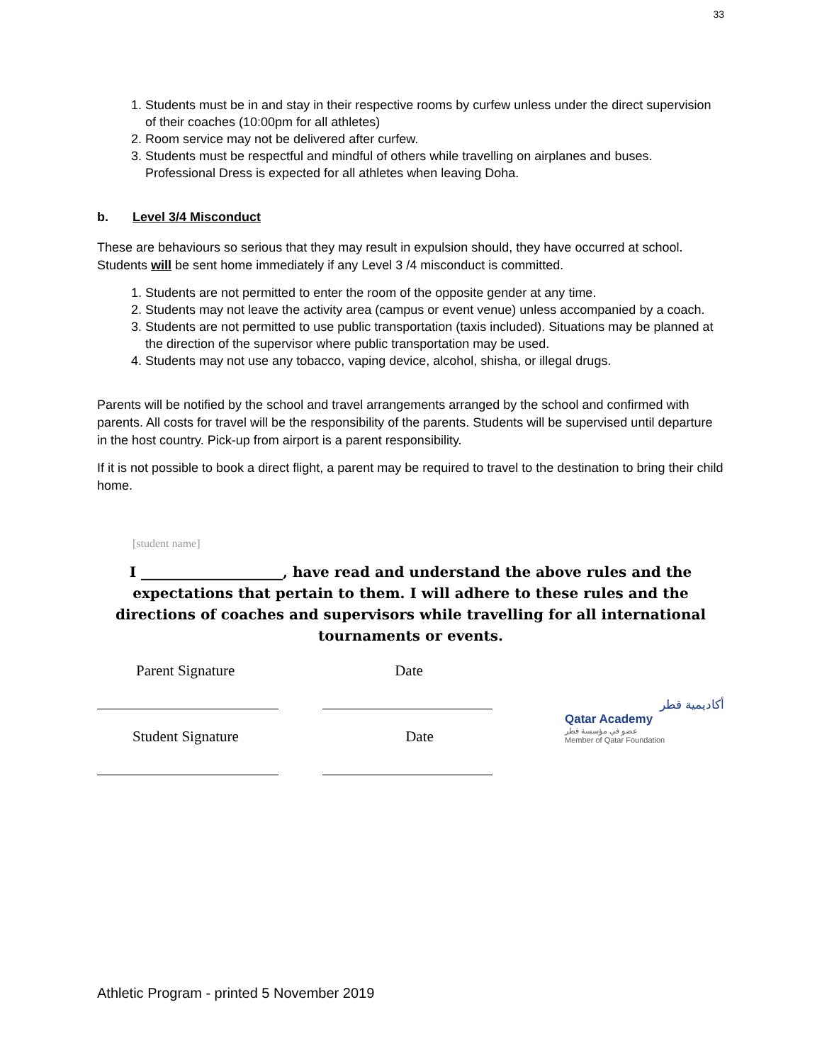33
1. Students must be in and stay in their respective rooms by curfew unless under the direct supervision of their coaches (10:00pm for all athletes)
2. Room service may not be delivered after curfew.
3. Students must be respectful and mindful of others while travelling on airplanes and buses. Professional Dress is expected for all athletes when leaving Doha.
b. Level 3/4 Misconduct
These are behaviours so serious that they may result in expulsion should, they have occurred at school. Students will be sent home immediately if any Level 3 /4 misconduct is committed.
1. Students are not permitted to enter the room of the opposite gender at any time.
2. Students may not leave the activity area (campus or event venue) unless accompanied by a coach.
3. Students are not permitted to use public transportation (taxis included). Situations may be planned at the direction of the supervisor where public transportation may be used.
4. Students may not use any tobacco, vaping device, alcohol, shisha, or illegal drugs.
Parents will be notified by the school and travel arrangements arranged by the school and confirmed with parents. All costs for travel will be the responsibility of the parents. Students will be supervised until departure in the host country. Pick-up from airport is a parent responsibility.
If it is not possible to book a direct flight, a parent may be required to travel to the destination to bring their child home.
[student name]
I ____________________, have read and understand the above rules and the expectations that pertain to them. I will adhere to these rules and the directions of coaches and supervisors while travelling for all international tournaments or events.
Parent Signature Date
Student Signature Date
أكاديمية قطر
Qatar Academy
عضو في مؤسسة قطر
Member of Qatar Foundation
Athletic Program - printed 5 November 2019